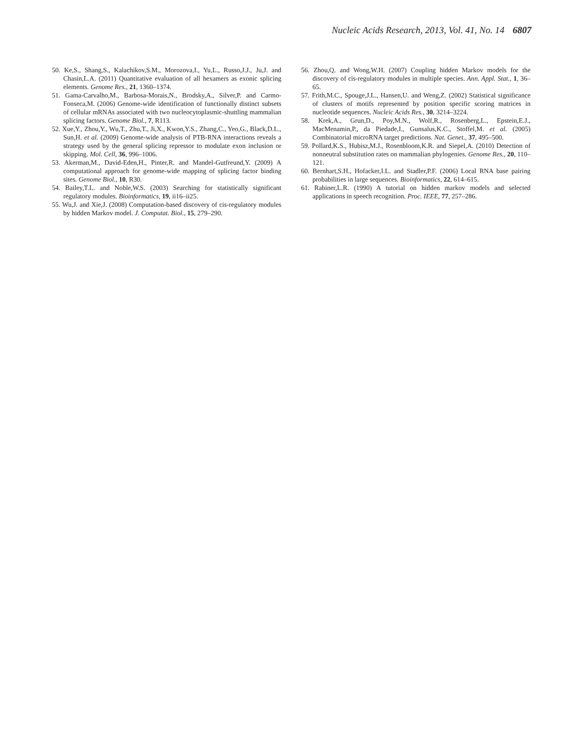Nucleic Acids Research, 2013, Vol. 41, No. 14 6807
50. Ke,S., Shang,S., Kalachikov,S.M., Morozova,I., Yu,L., Russo,J.J., Ju,J. and Chasin,L.A. (2011) Quantitative evaluation of all hexamers as exonic splicing elements. Genome Res., 21, 1360–1374.
51. Gama-Carvalho,M., Barbosa-Morais,N., Brodsky,A., Silver,P. and Carmo-Fonseca,M. (2006) Genome-wide identification of functionally distinct subsets of cellular mRNAs associated with two nucleocytoplasmic-shuttling mammalian splicing factors. Genome Biol., 7, R113.
52. Xue,Y., Zhou,Y., Wu,T., Zhu,T., Ji,X., Kwon,Y.S., Zhang,C., Yeo,G., Black,D.L., Sun,H. et al. (2009) Genome-wide analysis of PTB-RNA interactions reveals a strategy used by the general splicing repressor to modulate exon inclusion or skipping. Mol. Cell, 36, 996–1006.
53. Akerman,M., David-Eden,H., Pinter,R. and Mandel-Gutfreund,Y. (2009) A computational approach for genome-wide mapping of splicing factor binding sites. Genome Biol., 10, R30.
54. Bailey,T.L. and Noble,W.S. (2003) Searching for statistically significant regulatory modules. Bioinformatics, 19, ii16–ii25.
55. Wu,J. and Xie,J. (2008) Computation-based discovery of cis-regulatory modules by hidden Markov model. J. Computat. Biol., 15, 279–290.
56. Zhou,Q. and Wong,W.H. (2007) Coupling hidden Markov models for the discovery of cis-regulatory modules in multiple species. Ann. Appl. Stat., 1, 36–65.
57. Frith,M.C., Spouge,J.L., Hansen,U. and Weng,Z. (2002) Statistical significance of clusters of motifs represented by position specific scoring matrices in nucleotide sequences. Nucleic Acids Res., 30, 3214–3224.
58. Krek,A., Grun,D., Poy,M.N., Wolf,R., Rosenberg,L., Epstein,E.J., MacMenamin,P., da Piedade,I., Gunsalus,K.C., Stoffel,M. et al. (2005) Combinatorial microRNA target predictions. Nat. Genet., 37, 495–500.
59. Pollard,K.S., Hubisz,M.J., Rosenbloom,K.R. and Siepel,A. (2010) Detection of nonneutral substitution rates on mammalian phylogenies. Genome Res., 20, 110–121.
60. Bernhart,S.H., Hofacker,I.L. and Stadler,P.F. (2006) Local RNA base pairing probabilities in large sequences. Bioinformatics, 22, 614–615.
61. Rabiner,L.R. (1990) A tutorial on hidden markov models and selected applications in speech recognition. Proc. IEEE, 77, 257–286.